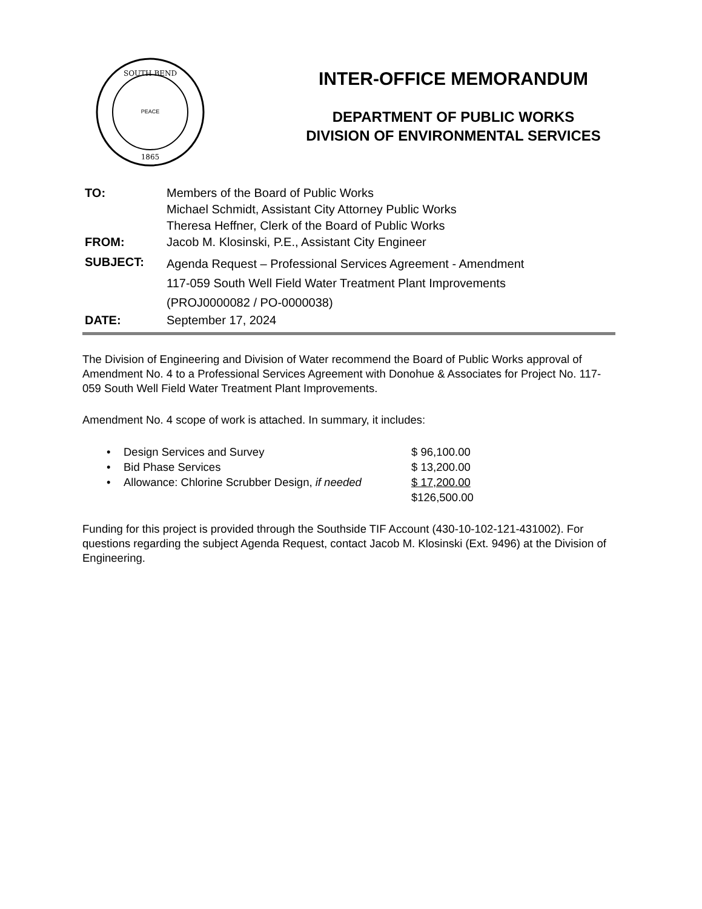SOUTH BEND
PEACE
1865
INTER-OFFICE MEMORANDUM
DEPARTMENT OF PUBLIC WORKS
DIVISION OF ENVIRONMENTAL SERVICES
| TO: | Members of the Board of Public Works Michael Schmidt, Assistant City Attorney Public Works Theresa Heffner, Clerk of the Board of Public Works |
| FROM: | Jacob M. Klosinski, P.E., Assistant City Engineer |
| SUBJECT: | Agenda Request – Professional Services Agreement - Amendment 117-059 South Well Field Water Treatment Plant Improvements (PROJ0000082 / PO-0000038) |
| DATE: | September 17, 2024 |
The Division of Engineering and Division of Water recommend the Board of Public Works approval of Amendment No. 4 to a Professional Services Agreement with Donohue & Associates for Project No. 117-059 South Well Field Water Treatment Plant Improvements.
Amendment No. 4 scope of work is attached. In summary, it includes:
| • | Design Services and Survey | $ 96,100.00 |
| • | Bid Phase Services | $ 13,200.00 |
| • | Allowance: Chlorine Scrubber Design, if needed | $ 17,200.00 |
| | | $126,500.00 |
Funding for this project is provided through the Southside TIF Account (430-10-102-121-431002). For questions regarding the subject Agenda Request, contact Jacob M. Klosinski (Ext. 9496) at the Division of Engineering.